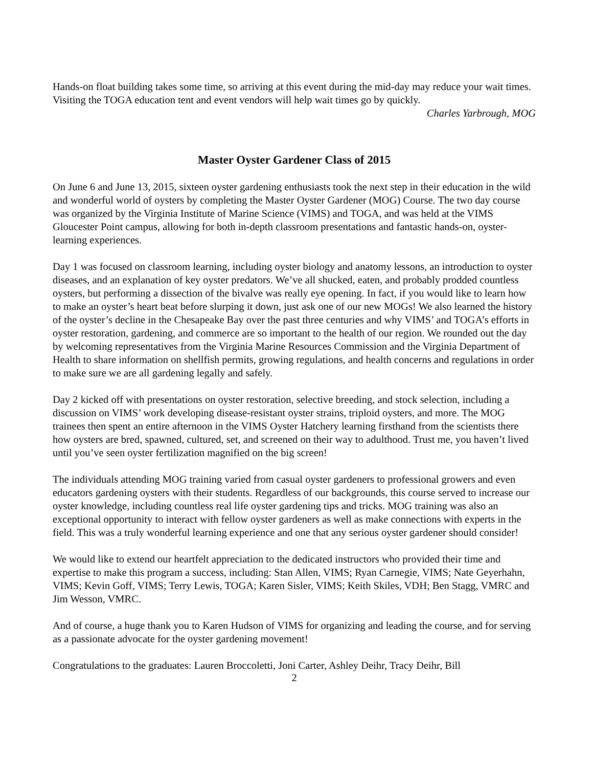Hands-on float building takes some time, so arriving at this event during the mid-day may reduce your wait times. Visiting the TOGA education tent and event vendors will help wait times go by quickly.
Charles Yarbrough, MOG
Master Oyster Gardener Class of 2015
On June 6 and June 13, 2015, sixteen oyster gardening enthusiasts took the next step in their education in the wild and wonderful world of oysters by completing the Master Oyster Gardener (MOG) Course. The two day course was organized by the Virginia Institute of Marine Science (VIMS) and TOGA, and was held at the VIMS Gloucester Point campus, allowing for both in-depth classroom presentations and fantastic hands-on, oyster- learning experiences.
Day 1 was focused on classroom learning, including oyster biology and anatomy lessons, an introduction to oyster diseases, and an explanation of key oyster predators. We’ve all shucked, eaten, and probably prodded countless oysters, but performing a dissection of the bivalve was really eye opening. In fact, if you would like to learn how to make an oyster’s heart beat before slurping it down, just ask one of our new MOGs! We also learned the history of the oyster’s decline in the Chesapeake Bay over the past three centuries and why VIMS’ and TOGA’s efforts in oyster restoration, gardening, and commerce are so important to the health of our region. We rounded out the day by welcoming representatives from the Virginia Marine Resources Commission and the Virginia Department of Health to share information on shellfish permits, growing regulations, and health concerns and regulations in order to make sure we are all gardening legally and safely.
Day 2 kicked off with presentations on oyster restoration, selective breeding, and stock selection, including a discussion on VIMS’ work developing disease-resistant oyster strains, triploid oysters, and more. The MOG trainees then spent an entire afternoon in the VIMS Oyster Hatchery learning firsthand from the scientists there how oysters are bred, spawned, cultured, set, and screened on their way to adulthood. Trust me, you haven’t lived until you’ve seen oyster fertilization magnified on the big screen!
The individuals attending MOG training varied from casual oyster gardeners to professional growers and even educators gardening oysters with their students. Regardless of our backgrounds, this course served to increase our oyster knowledge, including countless real life oyster gardening tips and tricks. MOG training was also an exceptional opportunity to interact with fellow oyster gardeners as well as make connections with experts in the field. This was a truly wonderful learning experience and one that any serious oyster gardener should consider!
We would like to extend our heartfelt appreciation to the dedicated instructors who provided their time and expertise to make this program a success, including: Stan Allen, VIMS; Ryan Carnegie, VIMS; Nate Geyerhahn, VIMS; Kevin Goff, VIMS; Terry Lewis, TOGA; Karen Sisler, VIMS; Keith Skiles, VDH; Ben Stagg, VMRC and Jim Wesson, VMRC.
And of course, a huge thank you to Karen Hudson of VIMS for organizing and leading the course, and for serving as a passionate advocate for the oyster gardening movement!
Congratulations to the graduates: Lauren Broccoletti, Joni Carter, Ashley Deihr, Tracy Deihr, Bill
2